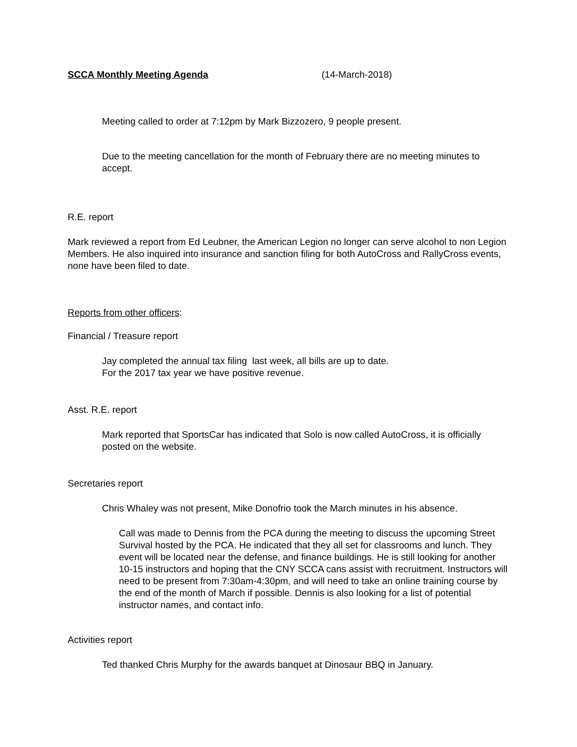SCCA Monthly Meeting Agenda (14-March-2018)
Meeting called to order at 7:12pm by Mark Bizzozero, 9 people present.
Due to the meeting cancellation for the month of February there are no meeting minutes to accept.
R.E. report
Mark reviewed a report from Ed Leubner, the American Legion no longer can serve alcohol to non Legion Members. He also inquired into insurance and sanction filing for both AutoCross and RallyCross events, none have been filed to date.
Reports from other officers:
Financial / Treasure report
Jay completed the annual tax filing last week, all bills are up to date.
For the 2017 tax year we have positive revenue.
Asst. R.E. report
Mark reported that SportsCar has indicated that Solo is now called AutoCross, it is officially posted on the website.
Secretaries report
Chris Whaley was not present, Mike Donofrio took the March minutes in his absence.
Call was made to Dennis from the PCA during the meeting to discuss the upcoming Street Survival hosted by the PCA. He indicated that they all set for classrooms and lunch. They event will be located near the defense, and finance buildings. He is still looking for another 10-15 instructors and hoping that the CNY SCCA cans assist with recruitment. Instructors will need to be present from 7:30am-4:30pm, and will need to take an online training course by the end of the month of March if possible. Dennis is also looking for a list of potential instructor names, and contact info.
Activities report
Ted thanked Chris Murphy for the awards banquet at Dinosaur BBQ in January.